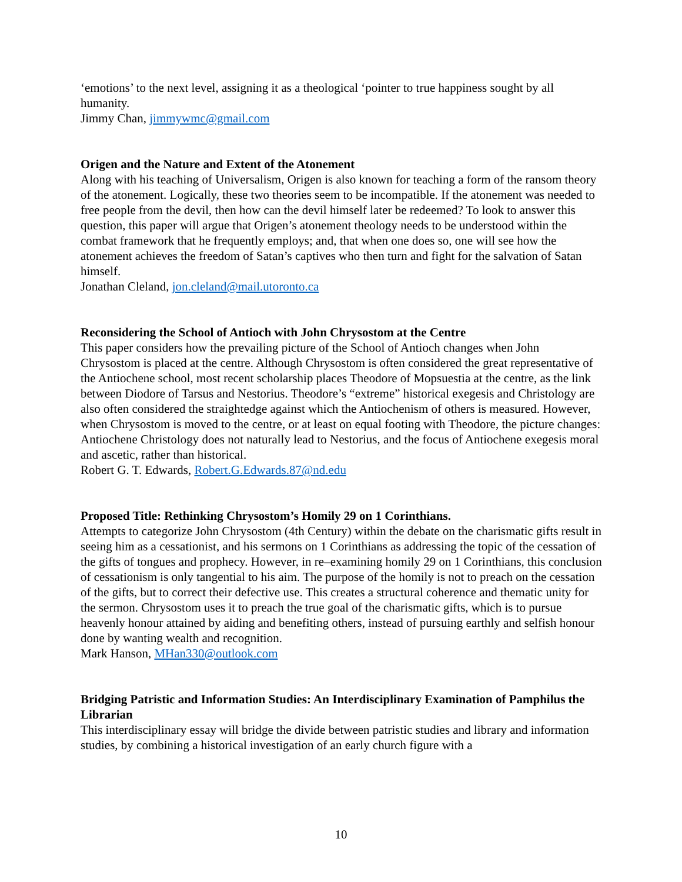‘emotions’ to the next level, assigning it as a theological ‘pointer to true happiness sought by all humanity.
Jimmy Chan, jimmywmc@gmail.com
Origen and the Nature and Extent of the Atonement
Along with his teaching of Universalism, Origen is also known for teaching a form of the ransom theory of the atonement. Logically, these two theories seem to be incompatible. If the atonement was needed to free people from the devil, then how can the devil himself later be redeemed? To look to answer this question, this paper will argue that Origen’s atonement theology needs to be understood within the combat framework that he frequently employs; and, that when one does so, one will see how the atonement achieves the freedom of Satan’s captives who then turn and fight for the salvation of Satan himself.
Jonathan Cleland, jon.cleland@mail.utoronto.ca
Reconsidering the School of Antioch with John Chrysostom at the Centre
This paper considers how the prevailing picture of the School of Antioch changes when John Chrysostom is placed at the centre. Although Chrysostom is often considered the great representative of the Antiochene school, most recent scholarship places Theodore of Mopsuestia at the centre, as the link between Diodore of Tarsus and Nestorius. Theodore’s “extreme” historical exegesis and Christology are also often considered the straightedge against which the Antiochenism of others is measured. However, when Chrysostom is moved to the centre, or at least on equal footing with Theodore, the picture changes: Antiochene Christology does not naturally lead to Nestorius, and the focus of Antiochene exegesis moral and ascetic, rather than historical.
Robert G. T. Edwards, Robert.G.Edwards.87@nd.edu
Proposed Title: Rethinking Chrysostom’s Homily 29 on 1 Corinthians.
Attempts to categorize John Chrysostom (4th Century) within the debate on the charismatic gifts result in seeing him as a cessationist, and his sermons on 1 Corinthians as addressing the topic of the cessation of the gifts of tongues and prophecy. However, in re–examining homily 29 on 1 Corinthians, this conclusion of cessationism is only tangential to his aim. The purpose of the homily is not to preach on the cessation of the gifts, but to correct their defective use. This creates a structural coherence and thematic unity for the sermon. Chrysostom uses it to preach the true goal of the charismatic gifts, which is to pursue heavenly honour attained by aiding and benefiting others, instead of pursuing earthly and selfish honour done by wanting wealth and recognition.
Mark Hanson, MHan330@outlook.com
Bridging Patristic and Information Studies: An Interdisciplinary Examination of Pamphilus the Librarian
This interdisciplinary essay will bridge the divide between patristic studies and library and information studies, by combining a historical investigation of an early church figure with a
10